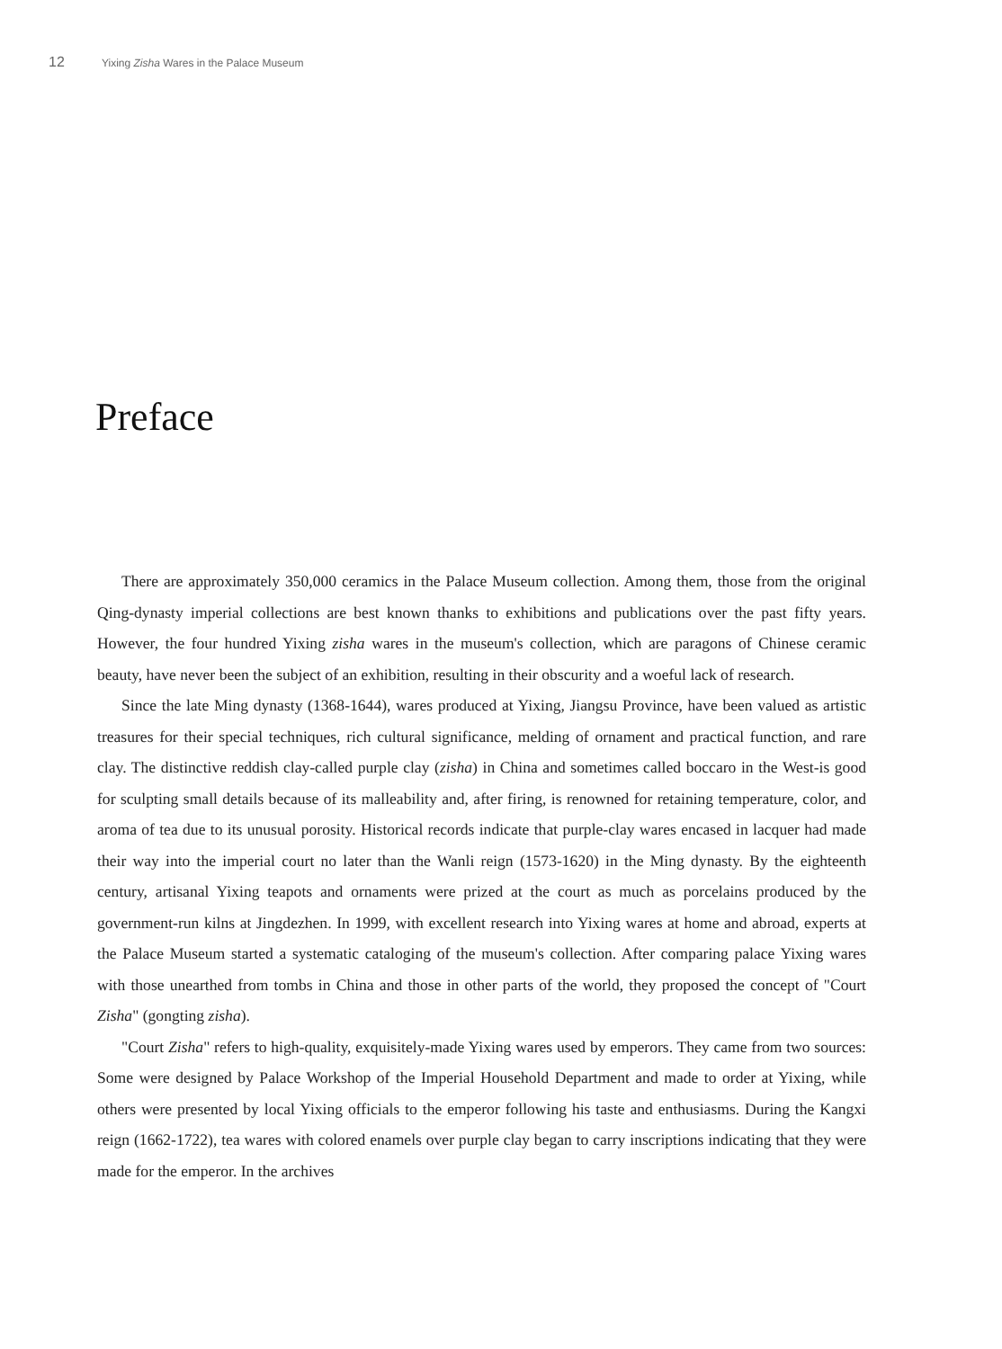12 Yixing Zisha Wares in the Palace Museum
Preface
There are approximately 350,000 ceramics in the Palace Museum collection. Among them, those from the original Qing-dynasty imperial collections are best known thanks to exhibitions and publications over the past fifty years. However, the four hundred Yixing zisha wares in the museum's collection, which are paragons of Chinese ceramic beauty, have never been the subject of an exhibition, resulting in their obscurity and a woeful lack of research.
Since the late Ming dynasty (1368-1644), wares produced at Yixing, Jiangsu Province, have been valued as artistic treasures for their special techniques, rich cultural significance, melding of ornament and practical function, and rare clay. The distinctive reddish clay-called purple clay (zisha) in China and sometimes called boccaro in the West-is good for sculpting small details because of its malleability and, after firing, is renowned for retaining temperature, color, and aroma of tea due to its unusual porosity. Historical records indicate that purple-clay wares encased in lacquer had made their way into the imperial court no later than the Wanli reign (1573-1620) in the Ming dynasty. By the eighteenth century, artisanal Yixing teapots and ornaments were prized at the court as much as porcelains produced by the government-run kilns at Jingdezhen. In 1999, with excellent research into Yixing wares at home and abroad, experts at the Palace Museum started a systematic cataloging of the museum's collection. After comparing palace Yixing wares with those unearthed from tombs in China and those in other parts of the world, they proposed the concept of "Court Zisha" (gongting zisha).
"Court Zisha" refers to high-quality, exquisitely-made Yixing wares used by emperors. They came from two sources: Some were designed by Palace Workshop of the Imperial Household Department and made to order at Yixing, while others were presented by local Yixing officials to the emperor following his taste and enthusiasms. During the Kangxi reign (1662-1722), tea wares with colored enamels over purple clay began to carry inscriptions indicating that they were made for the emperor. In the archives